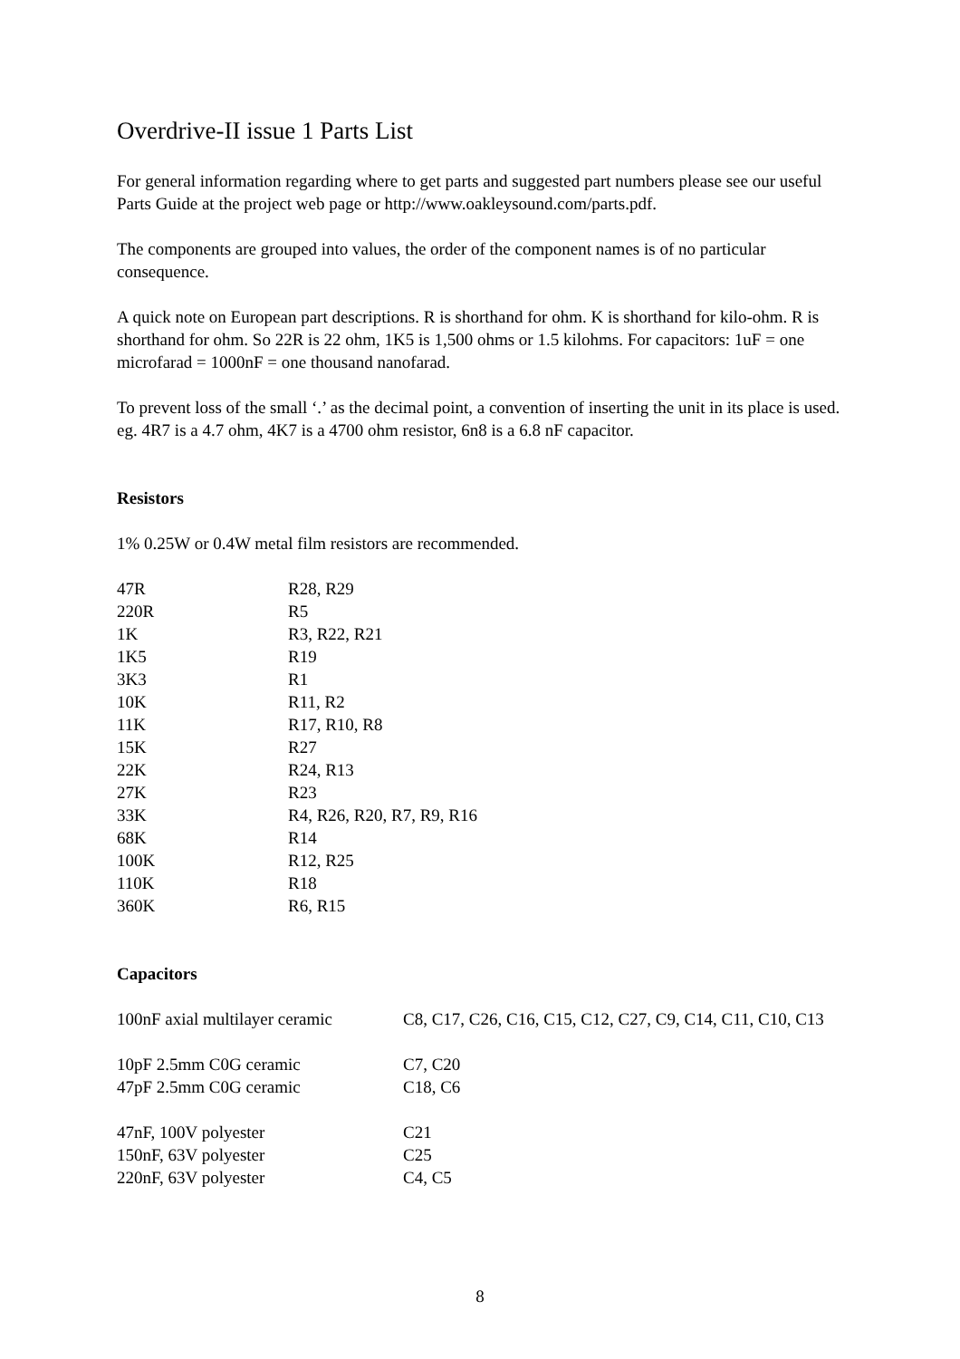Overdrive-II issue 1 Parts List
For general information regarding where to get parts and suggested part numbers please see our useful Parts Guide at the project web page or http://www.oakleysound.com/parts.pdf.
The components are grouped into values, the order of the component names is of no particular consequence.
A quick note on European part descriptions. R is shorthand for ohm. K is shorthand for kilo-ohm. R is shorthand for ohm. So 22R is 22 ohm, 1K5 is 1,500 ohms or 1.5 kilohms. For capacitors: 1uF = one microfarad = 1000nF = one thousand nanofarad.
To prevent loss of the small ‘.’ as the decimal point, a convention of inserting the unit in its place is used. eg. 4R7 is a 4.7 ohm, 4K7 is a 4700 ohm resistor, 6n8 is a 6.8 nF capacitor.
Resistors
1% 0.25W or 0.4W metal film resistors are recommended.
| 47R | R28, R29 |
| 220R | R5 |
| 1K | R3, R22, R21 |
| 1K5 | R19 |
| 3K3 | R1 |
| 10K | R11, R2 |
| 11K | R17, R10, R8 |
| 15K | R27 |
| 22K | R24, R13 |
| 27K | R23 |
| 33K | R4, R26, R20, R7, R9, R16 |
| 68K | R14 |
| 100K | R12, R25 |
| 110K | R18 |
| 360K | R6, R15 |
Capacitors
| 100nF axial multilayer ceramic | C8, C17, C26, C16, C15, C12, C27, C9, C14, C11, C10, C13 |
| 10pF 2.5mm C0G ceramic | C7, C20 |
| 47pF 2.5mm C0G ceramic | C18, C6 |
| 47nF, 100V polyester | C21 |
| 150nF, 63V polyester | C25 |
| 220nF, 63V polyester | C4, C5 |
8